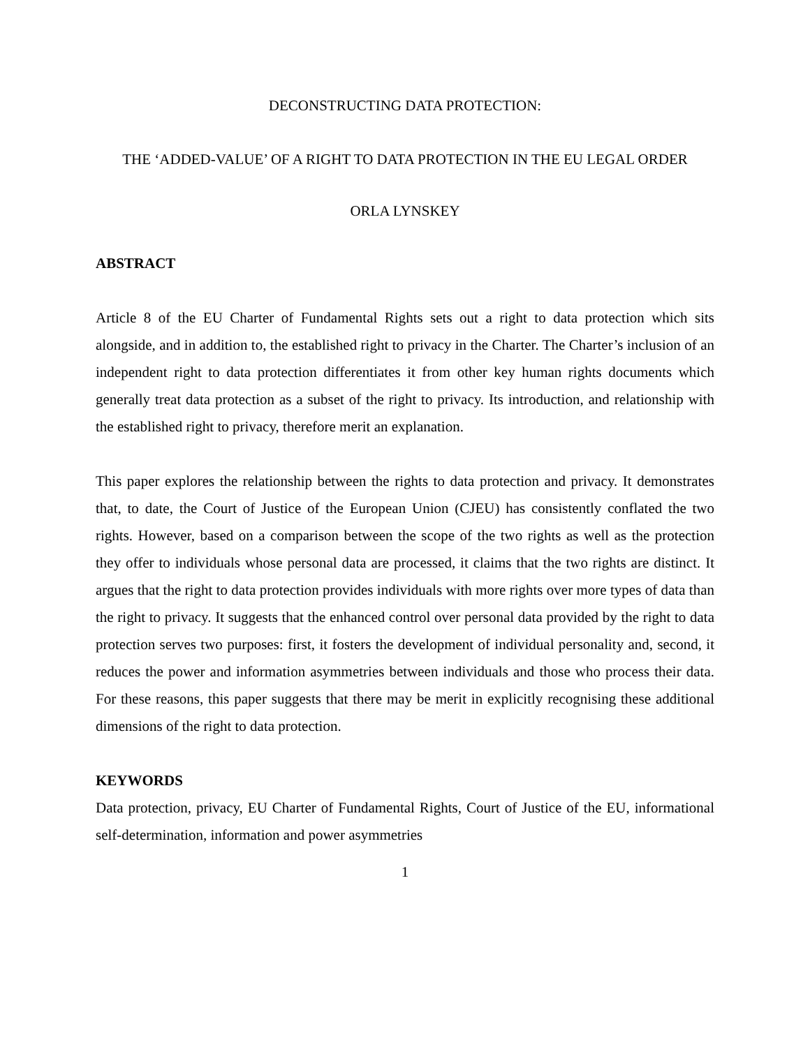DECONSTRUCTING DATA PROTECTION:
THE ‘ADDED-VALUE’ OF A RIGHT TO DATA PROTECTION IN THE EU LEGAL ORDER
ORLA LYNSKEY
ABSTRACT
Article 8 of the EU Charter of Fundamental Rights sets out a right to data protection which sits alongside, and in addition to, the established right to privacy in the Charter. The Charter’s inclusion of an independent right to data protection differentiates it from other key human rights documents which generally treat data protection as a subset of the right to privacy. Its introduction, and relationship with the established right to privacy, therefore merit an explanation.
This paper explores the relationship between the rights to data protection and privacy. It demonstrates that, to date, the Court of Justice of the European Union (CJEU) has consistently conflated the two rights. However, based on a comparison between the scope of the two rights as well as the protection they offer to individuals whose personal data are processed, it claims that the two rights are distinct. It argues that the right to data protection provides individuals with more rights over more types of data than the right to privacy. It suggests that the enhanced control over personal data provided by the right to data protection serves two purposes: first, it fosters the development of individual personality and, second, it reduces the power and information asymmetries between individuals and those who process their data. For these reasons, this paper suggests that there may be merit in explicitly recognising these additional dimensions of the right to data protection.
KEYWORDS
Data protection, privacy, EU Charter of Fundamental Rights, Court of Justice of the EU, informational self-determination, information and power asymmetries
1